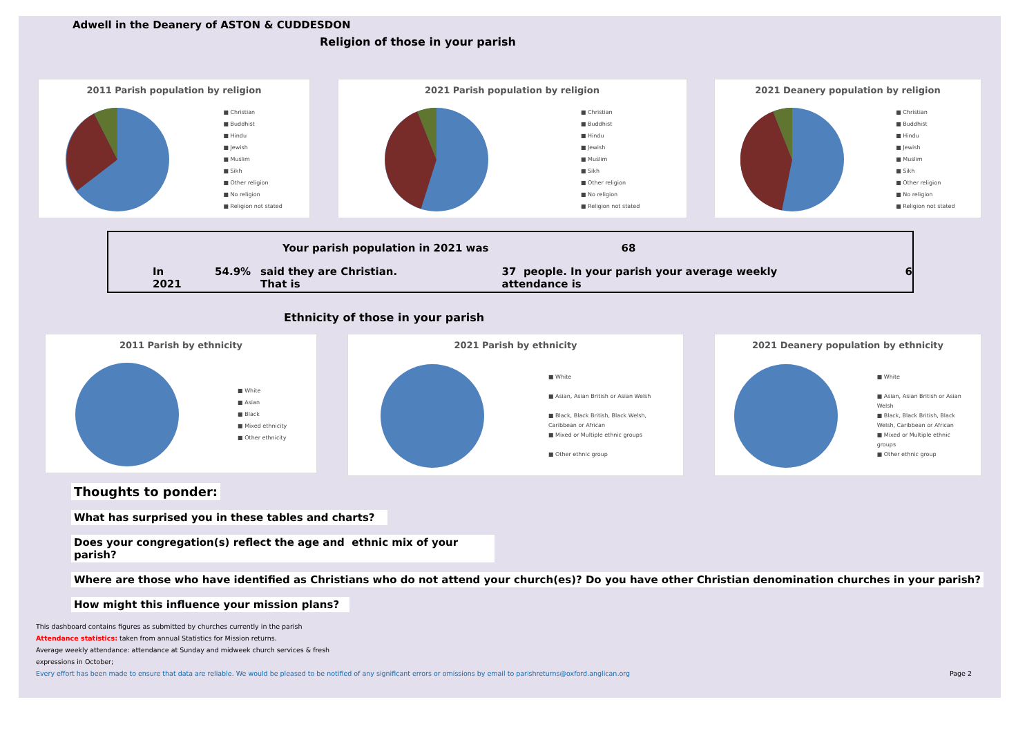Adwell in the Deanery of ASTON & CUDDESDON
Religion of those in your parish
2011 Parish population by religion
■ Christian
■ Buddhist
■ Hindu
■ Jewish
■ Muslim
■ Sikh
■ Other religion
■ No religion
■ Religion not stated
2021 Parish population by religion
■ Christian
■ Buddhist
■ Hindu
■ Jewish
■ Muslim
■ Sikh
■ Other religion
■ No religion
■ Religion not stated
2021 Deanery population by religion
■ Christian
■ Buddhist
■ Hindu
■ Jewish
■ Muslim
■ Sikh
■ Other religion
■ No religion
■ Religion not stated
Your parish population in 2021 was 68
In 2021 54.9% said they are Christian. That is 37 people. In your parish your average weekly attendance is 6
Ethnicity of those in your parish
2011 Parish by ethnicity
■ White
■ Asian
■ Black
■ Mixed ethnicity
■ Other ethnicity
2021 Parish by ethnicity
■ White
■ Asian, Asian British or Asian Welsh
■ Black, Black British, Black Welsh,
Caribbean or African
■ Mixed or Multiple ethnic groups
■ Other ethnic group
2021 Deanery population by ethnicity
■ White
■ Asian, Asian British or Asian
Welsh
■ Black, Black British, Black
Welsh, Caribbean or African
■ Mixed or Multiple ethnic
groups
■ Other ethnic group
Thoughts to ponder:
What has surprised you in these tables and charts?
Does your congregation(s) reflect the age and ethnic mix of your parish?
Where are those who have identified as Christians who do not attend your church(es)? Do you have other Christian denomination churches in your parish?
How might this influence your mission plans?
This dashboard contains figures as submitted by churches currently in the parish
Attendance statistics: taken from annual Statistics for Mission returns.
Average weekly attendance: attendance at Sunday and midweek church services & fresh
expressions in October;
Every effort has been made to ensure that data are reliable. We would be pleased to be notified of any significant errors or omissions by email to parishreturns@oxford.anglican.org Page 2